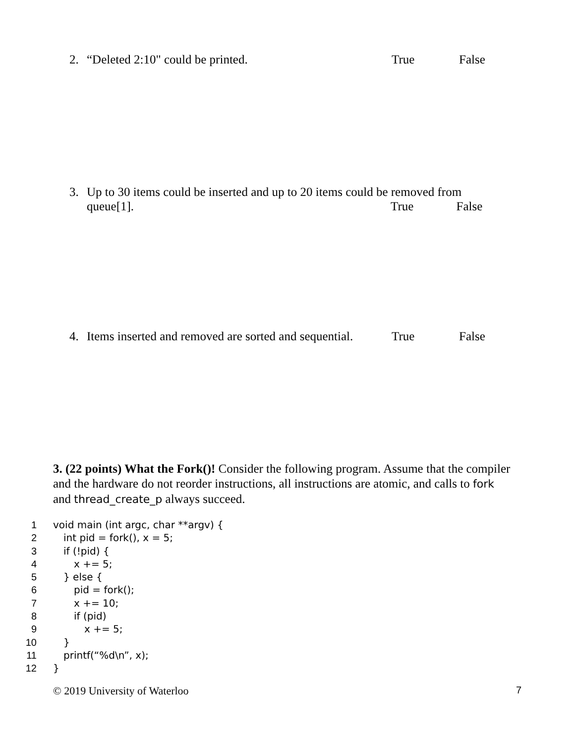2. “Deleted 2:10" could be printed. True False
3. Up to 30 items could be inserted and up to 20 items could be removed from
queue[1]. True False
4. Items inserted and removed are sorted and sequential. True False
3. (22 points) What the Fork()! Consider the following program. Assume that the compiler and the hardware do not reorder instructions, all instructions are atomic, and calls to fork and thread_create_p always succeed.
1 void main (int argc, char **argv) {
2 int pid = fork(), x = 5;
3 if (!pid) {
4 x += 5;
5 } else {
6 pid = fork();
7 x += 10;
8 if (pid)
9 x += 5;
10 }
11 printf(“%d\n”, x);
12 }
© 2019 University of Waterloo 7